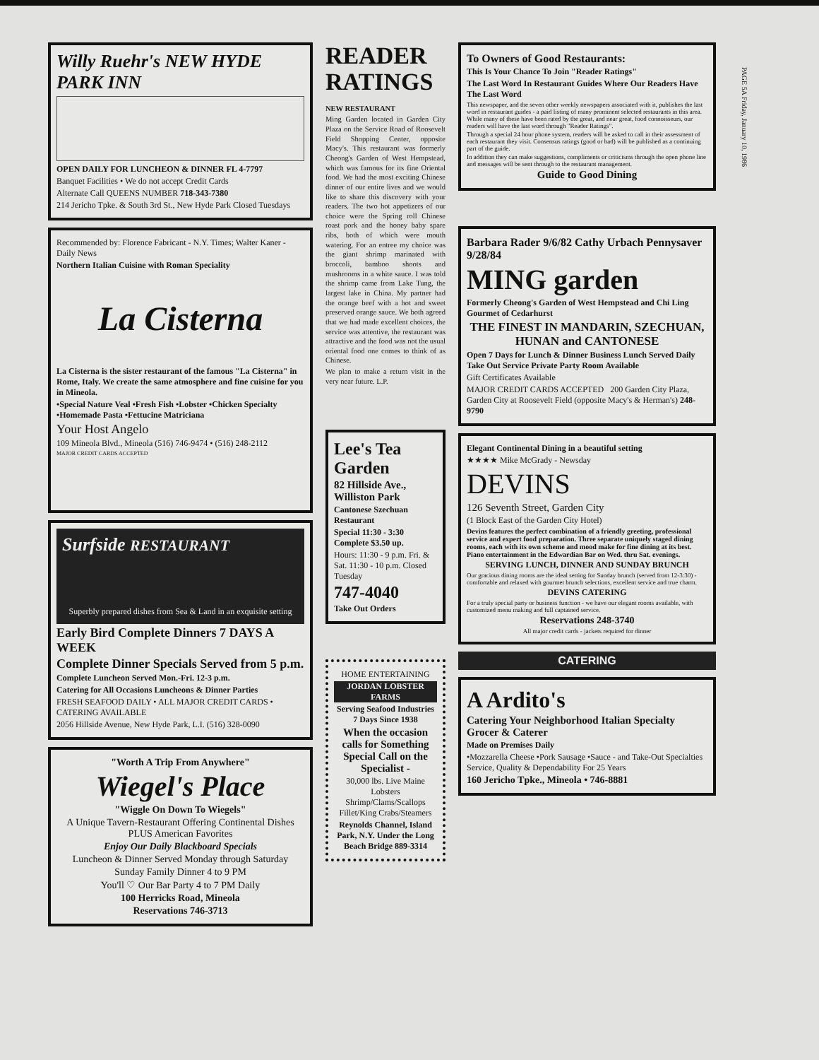Willy Ruehr's NEW HYDE PARK INN
OPEN DAILY FOR LUNCHEON & DINNER FL 4-7797
Banquet Facilities • We do not accept Credit Cards
Alternate Call QUEENS NUMBER 718-343-7380
214 Jericho Tpke. & South 3rd St., New Hyde Park Closed Tuesdays
Recommended by: Florence Fabricant - N.Y. Times; Walter Kaner - Daily News
Northern Italian Cuisine with Roman Speciality
La Cisterna
La Cisterna is the sister restaurant of the famous "La Cisterna" in Rome, Italy. We create the same atmosphere and fine cuisine for you in Mineola.
•Special Nature Veal •Fresh Fish •Lobster •Chicken Specialty •Homemade Pasta •Fettucine Matriciana
Your Host Angelo
109 Mineola Blvd., Mineola (516) 746-9474 • (516) 248-2112
MAJOR CREDIT CARDS ACCEPTED
Surfside RESTAURANT
Superbly prepared dishes from Sea & Land in an exquisite setting
Early Bird Complete Dinners 7 DAYS A WEEK
Complete Dinner Specials Served from 5 p.m.
Complete Luncheon Served Mon.-Fri. 12-3 p.m.
Catering for All Occasions Luncheons & Dinner Parties
FRESH SEAFOOD DAILY • ALL MAJOR CREDIT CARDS • CATERING AVAILABLE
2056 Hillside Avenue, New Hyde Park, L.I. (516) 328-0090
"Worth A Trip From Anywhere"
Wiegel's Place
"Wiggle On Down To Wiegels"
A Unique Tavern-Restaurant Offering Continental Dishes PLUS American Favorites
Enjoy Our Daily Blackboard Specials
Luncheon & Dinner Served Monday through Saturday
Sunday Family Dinner 4 to 9 PM
You'll ♡ Our Bar Party 4 to 7 PM Daily
100 Herricks Road, Mineola
Reservations 746-3713
READER RATINGS
NEW RESTAURANT
Ming Garden located in Garden City Plaza on the Service Road of Roosevelt Field Shopping Center, opposite Macy's. This restaurant was formerly Cheong's Garden of West Hempstead, which was famous for its fine Oriental food. We had the most exciting Chinese dinner of our entire lives and we would like to share this discovery with your readers. The two hot appetizers of our choice were the Spring roll Chinese roast pork and the honey baby spare ribs, both of which were mouth watering. For an entree my choice was the giant shrimp marinated with broccoli, bamboo shoots and mushrooms in a white sauce. I was told the shrimp came from Lake Tung, the largest lake in China. My partner had the orange beef with a hot and sweet preserved orange sauce. We both agreed that we had made excellent choices, the service was attentive, the restaurant was attractive and the food was not the usual oriental food one comes to think of as Chinese.
We plan to make a return visit in the very near future. L.P.
Lee's Tea Garden
82 Hillside Ave., Williston Park
Cantonese Szechuan Restaurant
Special 11:30 - 3:30 Complete $3.50 up.
Hours: 11:30 - 9 p.m. Fri. & Sat. 11:30 - 10 p.m. Closed Tuesday
747-4040
Take Out Orders
HOME ENTERTAINING
JORDAN LOBSTER FARMS
Serving Seafood Industries 7 Days Since 1938
When the occasion calls for Something Special Call on the Specialist -
30,000 lbs. Live Maine Lobsters Shrimp/Clams/Scallops Fillet/King Crabs/Steamers
Reynolds Channel, Island Park, N.Y. Under the Long Beach Bridge 889-3314
To Owners of Good Restaurants:
This Is Your Chance To Join "Reader Ratings"
The Last Word In Restaurant Guides Where Our Readers Have The Last Word
This newspaper, and the seven other weekly newspapers associated with it, publishes the last word in restaurant guides - a paid listing of many prominent selected restaurants in this area. While many of these have been rated by the great, and near great, food connoisseurs, our readers will have the last word through "Reader Ratings".
Through a special 24 hour phone system, readers will be asked to call in their assessment of each restaurant they visit. Consensus ratings (good or bad) will be published as a continuing part of the guide.
In addition they can make suggestions, compliments or criticisms through the open phone line and messages will be sent through to the restaurant management.
Guide to Good Dining
Barbara Rader 9/6/82 Cathy Urbach Pennysaver 9/28/84
MING garden
Formerly Cheong's Garden of West Hempstead and Chi Ling Gourmet of Cedarhurst
THE FINEST IN MANDARIN, SZECHUAN, HUNAN and CANTONESE
Open 7 Days for Lunch & Dinner Business Lunch Served Daily Take Out Service Private Party Room Available
Gift Certificates Available
MAJOR CREDIT CARDS ACCEPTED 200 Garden City Plaza, Garden City at Roosevelt Field (opposite Macy's & Herman's) 248-9790
Elegant Continental Dining in a beautiful setting
★★★★ Mike McGrady - Newsday
DEVINS
126 Seventh Street, Garden City
(1 Block East of the Garden City Hotel)
Devins features the perfect combination of a friendly greeting, professional service and expert food preparation. Three separate uniquely staged dining rooms, each with its own scheme and mood make for fine dining at its best. Piano entertainment in the Edwardian Bar on Wed. thru Sat. evenings.
SERVING LUNCH, DINNER AND SUNDAY BRUNCH
Our gracious dining rooms are the ideal setting for Sunday brunch (served from 12-3:30) - comfortable and relaxed with gourmet brunch selections, excellent service and true charm.
DEVINS CATERING
For a truly special party or business function - we have our elegant rooms available, with customized menu making and full captained service.
Reservations 248-3740
All major credit cards - jackets required for dinner
CATERING
A Ardito's
Catering Your Neighborhood Italian Specialty Grocer & Caterer
Made on Premises Daily
•Mozzarella Cheese •Pork Sausage •Sauce - and Take-Out Specialties Service, Quality & Dependability For 25 Years
160 Jericho Tpke., Mineola • 746-8881
PAGE 5A Friday, January 10, 1986